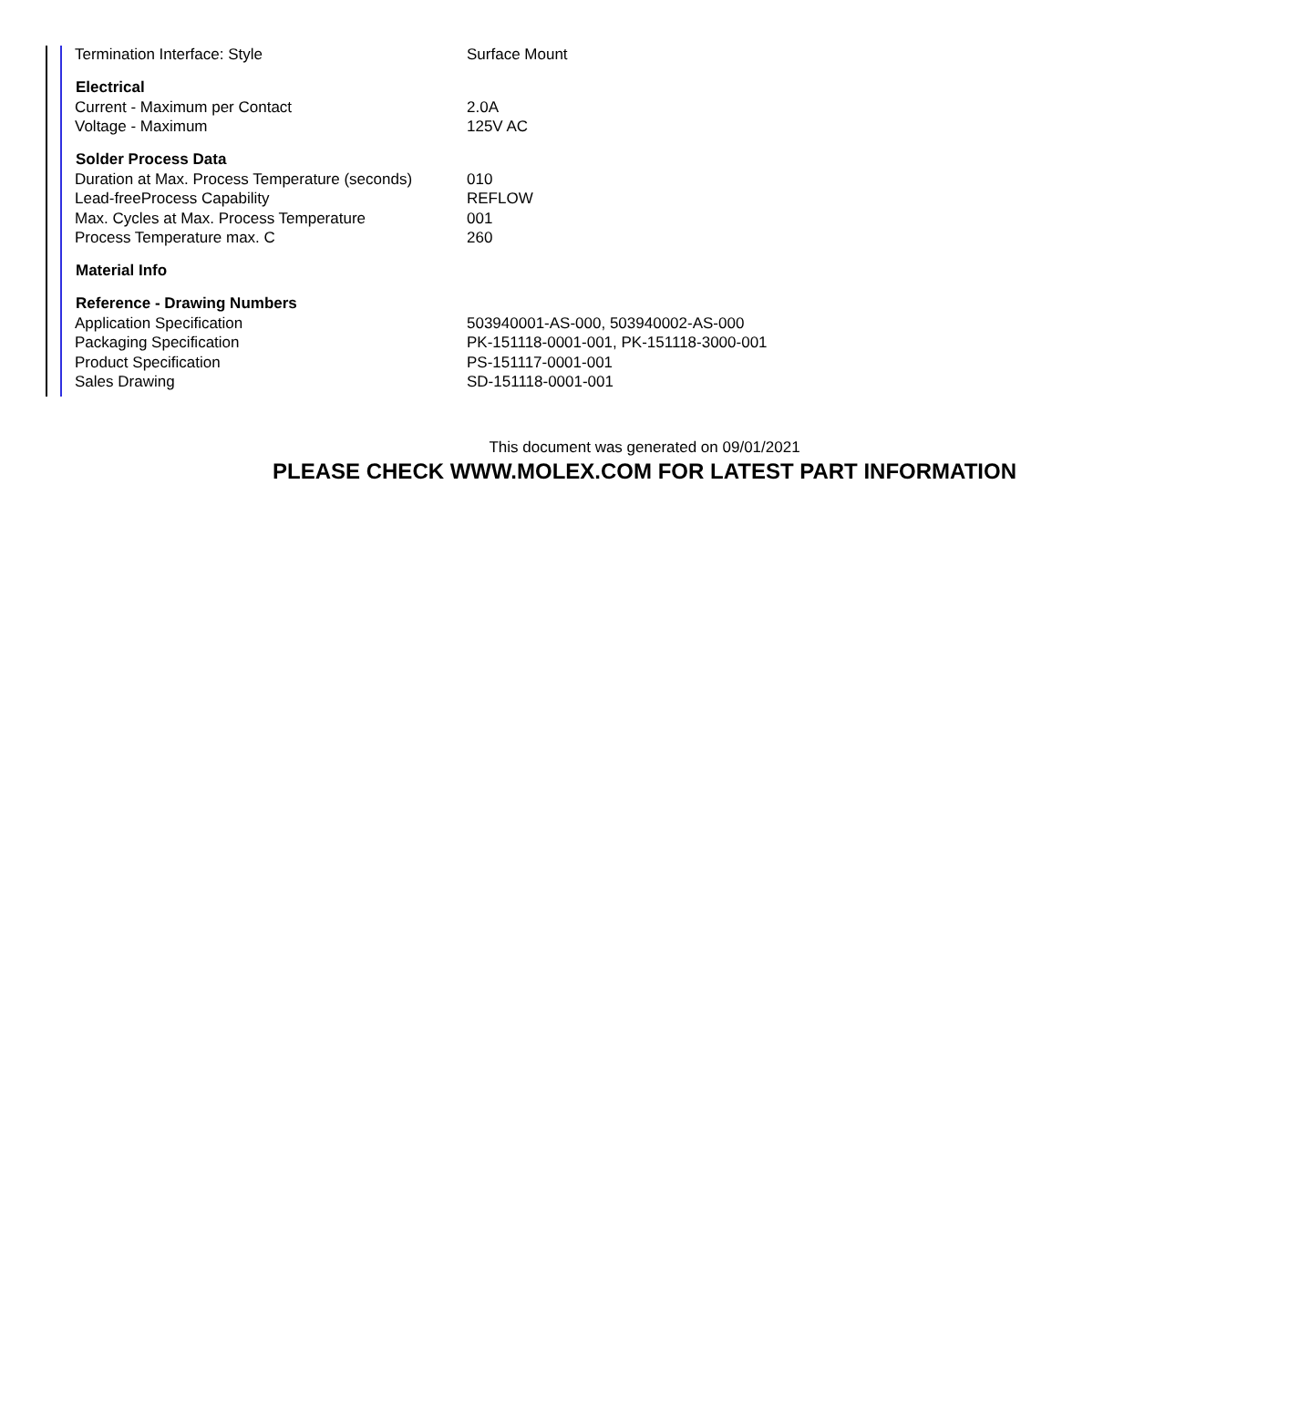| Termination Interface: Style | Surface Mount |
| Electrical | |
| Current - Maximum per Contact | 2.0A |
| Voltage - Maximum | 125V AC |
| Solder Process Data | |
| Duration at Max. Process Temperature (seconds) | 010 |
| Lead-freeProcess Capability | REFLOW |
| Max. Cycles at Max. Process Temperature | 001 |
| Process Temperature max. C | 260 |
| Material Info | |
| Reference - Drawing Numbers | |
| Application Specification | 503940001-AS-000, 503940002-AS-000 |
| Packaging Specification | PK-151118-0001-001, PK-151118-3000-001 |
| Product Specification | PS-151117-0001-001 |
| Sales Drawing | SD-151118-0001-001 |
This document was generated on 09/01/2021
PLEASE CHECK WWW.MOLEX.COM FOR LATEST PART INFORMATION